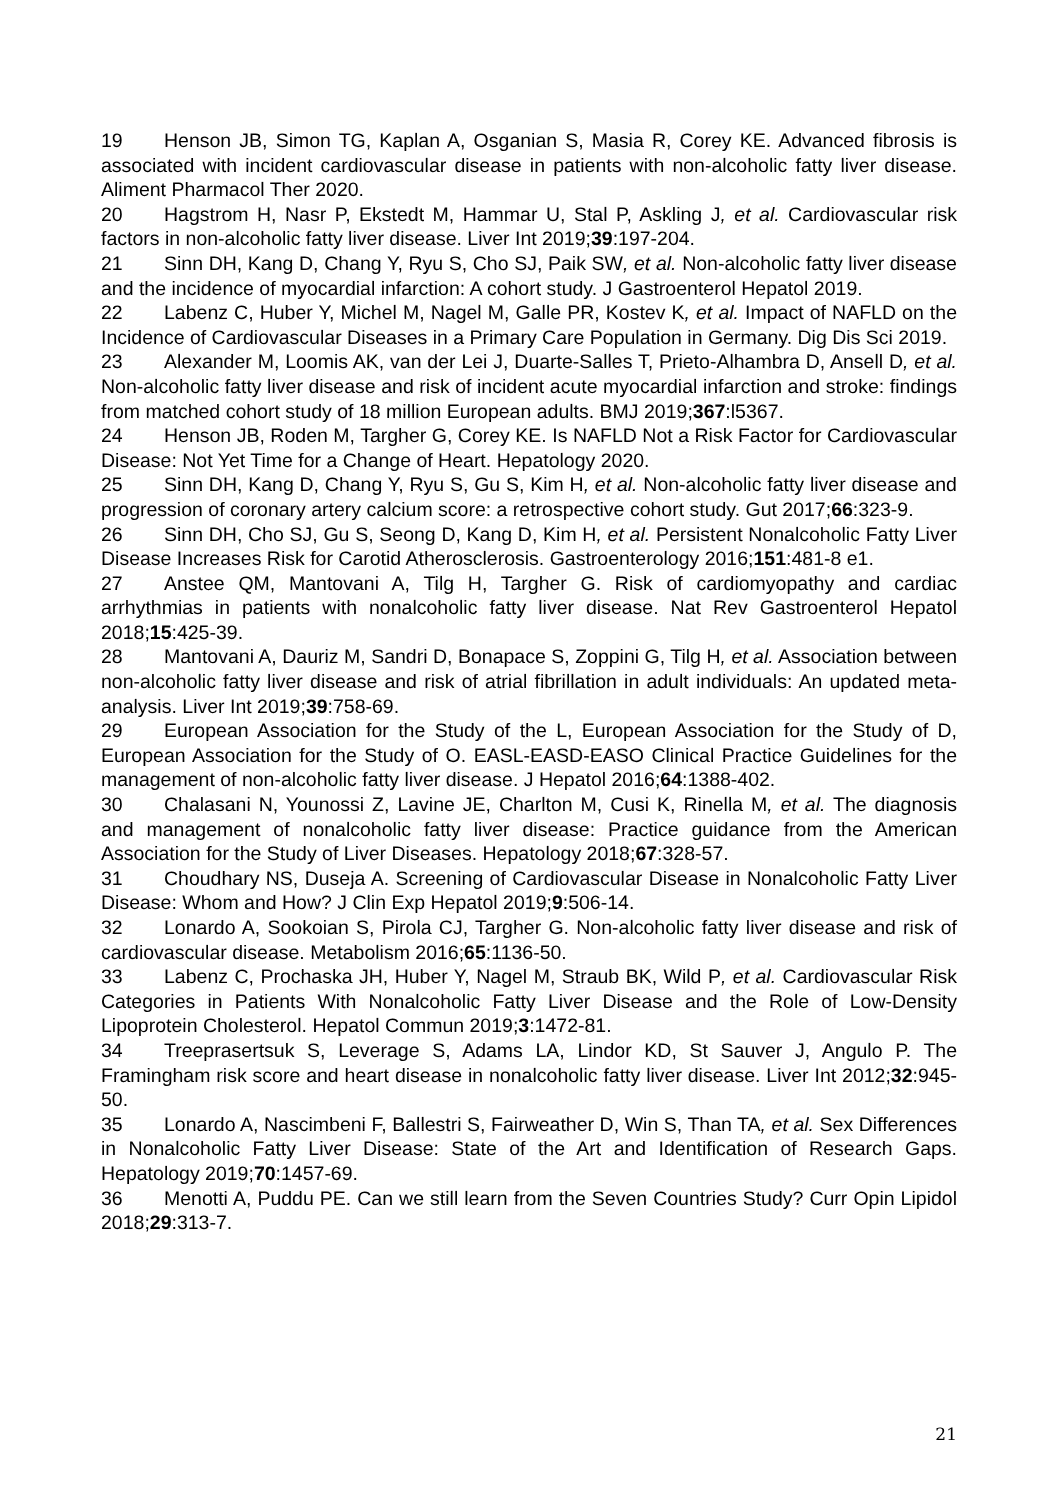19 Henson JB, Simon TG, Kaplan A, Osganian S, Masia R, Corey KE. Advanced fibrosis is associated with incident cardiovascular disease in patients with non-alcoholic fatty liver disease. Aliment Pharmacol Ther 2020.
20 Hagstrom H, Nasr P, Ekstedt M, Hammar U, Stal P, Askling J, et al. Cardiovascular risk factors in non-alcoholic fatty liver disease. Liver Int 2019;39:197-204.
21 Sinn DH, Kang D, Chang Y, Ryu S, Cho SJ, Paik SW, et al. Non-alcoholic fatty liver disease and the incidence of myocardial infarction: A cohort study. J Gastroenterol Hepatol 2019.
22 Labenz C, Huber Y, Michel M, Nagel M, Galle PR, Kostev K, et al. Impact of NAFLD on the Incidence of Cardiovascular Diseases in a Primary Care Population in Germany. Dig Dis Sci 2019.
23 Alexander M, Loomis AK, van der Lei J, Duarte-Salles T, Prieto-Alhambra D, Ansell D, et al. Non-alcoholic fatty liver disease and risk of incident acute myocardial infarction and stroke: findings from matched cohort study of 18 million European adults. BMJ 2019;367:l5367.
24 Henson JB, Roden M, Targher G, Corey KE. Is NAFLD Not a Risk Factor for Cardiovascular Disease: Not Yet Time for a Change of Heart. Hepatology 2020.
25 Sinn DH, Kang D, Chang Y, Ryu S, Gu S, Kim H, et al. Non-alcoholic fatty liver disease and progression of coronary artery calcium score: a retrospective cohort study. Gut 2017;66:323-9.
26 Sinn DH, Cho SJ, Gu S, Seong D, Kang D, Kim H, et al. Persistent Nonalcoholic Fatty Liver Disease Increases Risk for Carotid Atherosclerosis. Gastroenterology 2016;151:481-8 e1.
27 Anstee QM, Mantovani A, Tilg H, Targher G. Risk of cardiomyopathy and cardiac arrhythmias in patients with nonalcoholic fatty liver disease. Nat Rev Gastroenterol Hepatol 2018;15:425-39.
28 Mantovani A, Dauriz M, Sandri D, Bonapace S, Zoppini G, Tilg H, et al. Association between non-alcoholic fatty liver disease and risk of atrial fibrillation in adult individuals: An updated meta-analysis. Liver Int 2019;39:758-69.
29 European Association for the Study of the L, European Association for the Study of D, European Association for the Study of O. EASL-EASD-EASO Clinical Practice Guidelines for the management of non-alcoholic fatty liver disease. J Hepatol 2016;64:1388-402.
30 Chalasani N, Younossi Z, Lavine JE, Charlton M, Cusi K, Rinella M, et al. The diagnosis and management of nonalcoholic fatty liver disease: Practice guidance from the American Association for the Study of Liver Diseases. Hepatology 2018;67:328-57.
31 Choudhary NS, Duseja A. Screening of Cardiovascular Disease in Nonalcoholic Fatty Liver Disease: Whom and How? J Clin Exp Hepatol 2019;9:506-14.
32 Lonardo A, Sookoian S, Pirola CJ, Targher G. Non-alcoholic fatty liver disease and risk of cardiovascular disease. Metabolism 2016;65:1136-50.
33 Labenz C, Prochaska JH, Huber Y, Nagel M, Straub BK, Wild P, et al. Cardiovascular Risk Categories in Patients With Nonalcoholic Fatty Liver Disease and the Role of Low-Density Lipoprotein Cholesterol. Hepatol Commun 2019;3:1472-81.
34 Treeprasertsuk S, Leverage S, Adams LA, Lindor KD, St Sauver J, Angulo P. The Framingham risk score and heart disease in nonalcoholic fatty liver disease. Liver Int 2012;32:945-50.
35 Lonardo A, Nascimbeni F, Ballestri S, Fairweather D, Win S, Than TA, et al. Sex Differences in Nonalcoholic Fatty Liver Disease: State of the Art and Identification of Research Gaps. Hepatology 2019;70:1457-69.
36 Menotti A, Puddu PE. Can we still learn from the Seven Countries Study? Curr Opin Lipidol 2018;29:313-7.
21